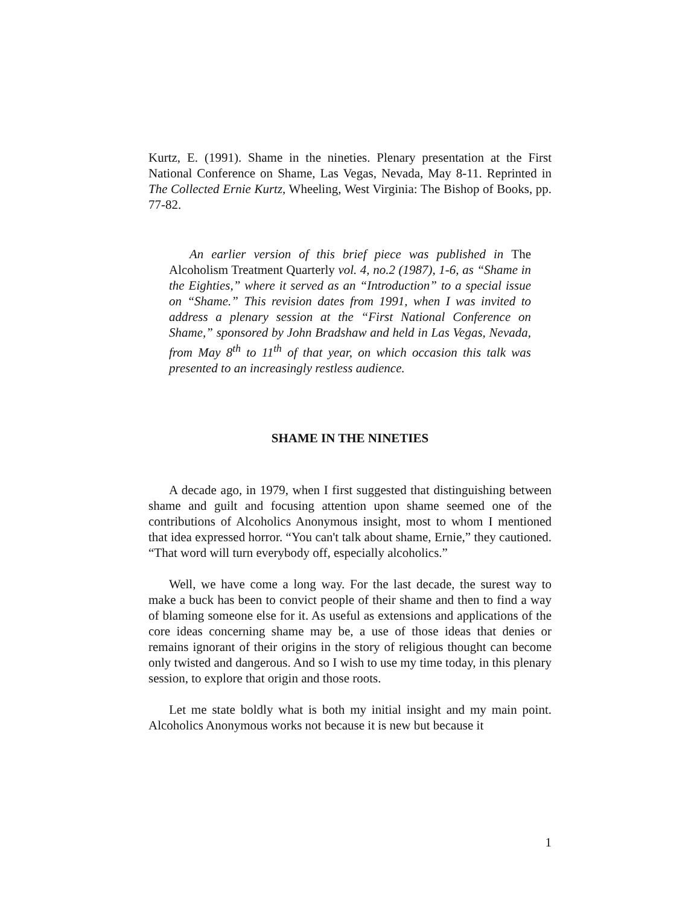Kurtz, E. (1991). Shame in the nineties. Plenary presentation at the First National Conference on Shame, Las Vegas, Nevada, May 8-11. Reprinted in The Collected Ernie Kurtz, Wheeling, West Virginia: The Bishop of Books, pp. 77-82.
An earlier version of this brief piece was published in The Alcoholism Treatment Quarterly vol. 4, no.2 (1987), 1-6, as “Shame in the Eighties,” where it served as an “Introduction” to a special issue on “Shame.” This revision dates from 1991, when I was invited to address a plenary session at the “First National Conference on Shame,” sponsored by John Bradshaw and held in Las Vegas, Nevada, from May 8<sup>th</sup> to 11<sup>th</sup> of that year, on which occasion this talk was presented to an increasingly restless audience.
SHAME IN THE NINETIES
A decade ago, in 1979, when I first suggested that distinguishing between shame and guilt and focusing attention upon shame seemed one of the contributions of Alcoholics Anonymous insight, most to whom I mentioned that idea expressed horror. “You can't talk about shame, Ernie,” they cautioned. “That word will turn everybody off, especially alcoholics.”
Well, we have come a long way. For the last decade, the surest way to make a buck has been to convict people of their shame and then to find a way of blaming someone else for it. As useful as extensions and applications of the core ideas concerning shame may be, a use of those ideas that denies or remains ignorant of their origins in the story of religious thought can become only twisted and dangerous. And so I wish to use my time today, in this plenary session, to explore that origin and those roots.
Let me state boldly what is both my initial insight and my main point. Alcoholics Anonymous works not because it is new but because it
1